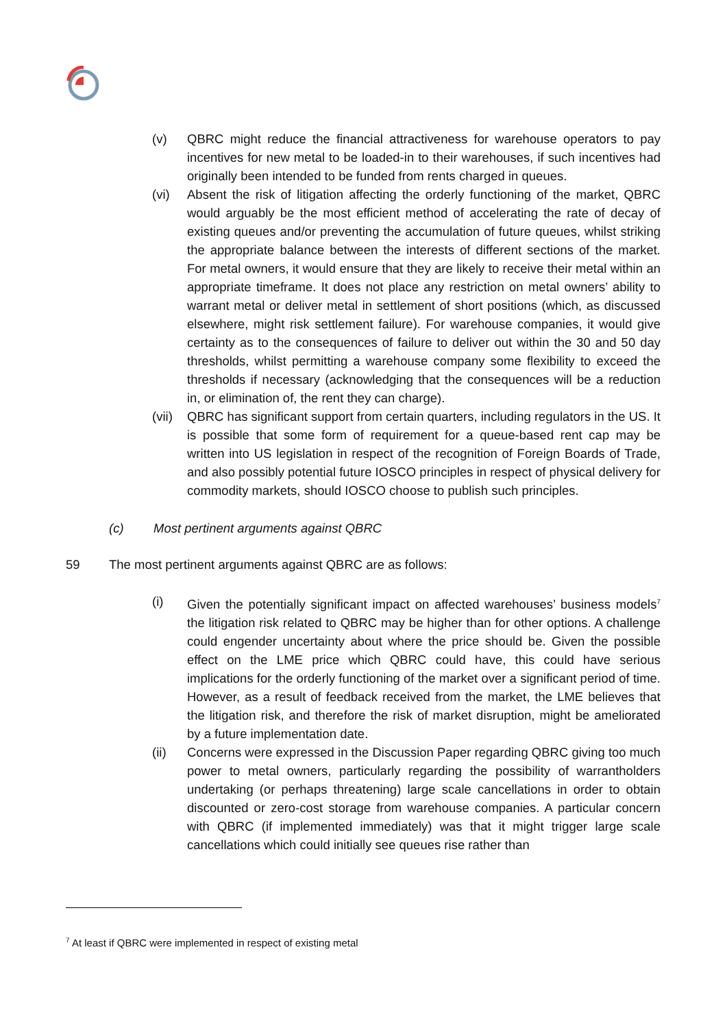(v) QBRC might reduce the financial attractiveness for warehouse operators to pay incentives for new metal to be loaded-in to their warehouses, if such incentives had originally been intended to be funded from rents charged in queues.
(vi) Absent the risk of litigation affecting the orderly functioning of the market, QBRC would arguably be the most efficient method of accelerating the rate of decay of existing queues and/or preventing the accumulation of future queues, whilst striking the appropriate balance between the interests of different sections of the market. For metal owners, it would ensure that they are likely to receive their metal within an appropriate timeframe. It does not place any restriction on metal owners’ ability to warrant metal or deliver metal in settlement of short positions (which, as discussed elsewhere, might risk settlement failure). For warehouse companies, it would give certainty as to the consequences of failure to deliver out within the 30 and 50 day thresholds, whilst permitting a warehouse company some flexibility to exceed the thresholds if necessary (acknowledging that the consequences will be a reduction in, or elimination of, the rent they can charge).
(vii) QBRC has significant support from certain quarters, including regulators in the US. It is possible that some form of requirement for a queue-based rent cap may be written into US legislation in respect of the recognition of Foreign Boards of Trade, and also possibly potential future IOSCO principles in respect of physical delivery for commodity markets, should IOSCO choose to publish such principles.
(c) Most pertinent arguments against QBRC
59 The most pertinent arguments against QBRC are as follows:
(i) Given the potentially significant impact on affected warehouses’ business models<sup>7</sup> the litigation risk related to QBRC may be higher than for other options. A challenge could engender uncertainty about where the price should be. Given the possible effect on the LME price which QBRC could have, this could have serious implications for the orderly functioning of the market over a significant period of time. However, as a result of feedback received from the market, the LME believes that the litigation risk, and therefore the risk of market disruption, might be ameliorated by a future implementation date.
(ii) Concerns were expressed in the Discussion Paper regarding QBRC giving too much power to metal owners, particularly regarding the possibility of warrantholders undertaking (or perhaps threatening) large scale cancellations in order to obtain discounted or zero-cost storage from warehouse companies. A particular concern with QBRC (if implemented immediately) was that it might trigger large scale cancellations which could initially see queues rise rather than
<sup>7</sup> At least if QBRC were implemented in respect of existing metal